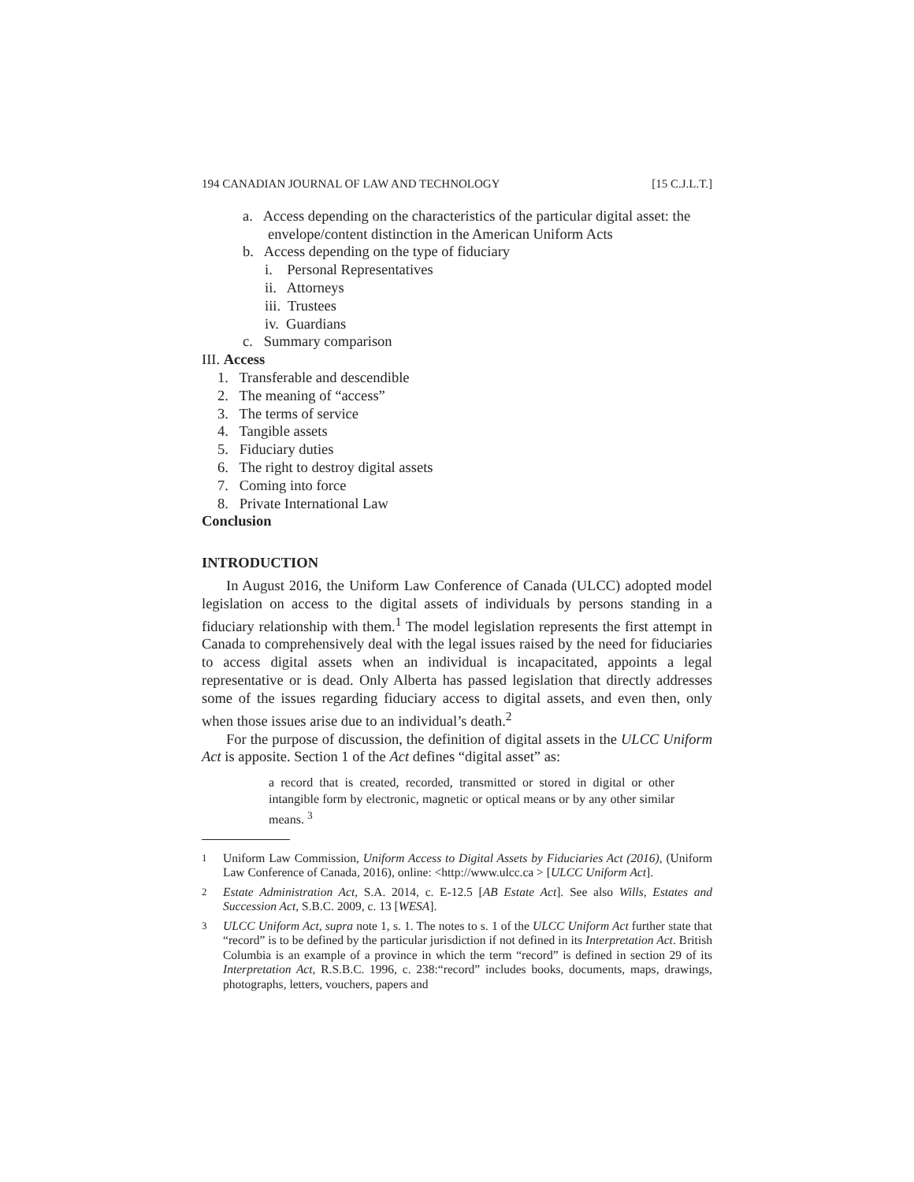194 CANADIAN JOURNAL OF LAW AND TECHNOLOGY [15 C.J.L.T.]
a. Access depending on the characteristics of the particular digital asset: the envelope/content distinction in the American Uniform Acts
b. Access depending on the type of fiduciary
i. Personal Representatives
ii. Attorneys
iii. Trustees
iv. Guardians
c. Summary comparison
III. Access
1. Transferable and descendible
2. The meaning of “access”
3. The terms of service
4. Tangible assets
5. Fiduciary duties
6. The right to destroy digital assets
7. Coming into force
8. Private International Law
Conclusion
INTRODUCTION
In August 2016, the Uniform Law Conference of Canada (ULCC) adopted model legislation on access to the digital assets of individuals by persons standing in a fiduciary relationship with them.<sup>1</sup> The model legislation represents the first attempt in Canada to comprehensively deal with the legal issues raised by the need for fiduciaries to access digital assets when an individual is incapacitated, appoints a legal representative or is dead. Only Alberta has passed legislation that directly addresses some of the issues regarding fiduciary access to digital assets, and even then, only when those issues arise due to an individual’s death.<sup>2</sup>
For the purpose of discussion, the definition of digital assets in the ULCC Uniform Act is apposite. Section 1 of the Act defines “digital asset” as:
a record that is created, recorded, transmitted or stored in digital or other intangible form by electronic, magnetic or optical means or by any other similar means. <sup>3</sup>
<sup>1</sup> Uniform Law Commission, Uniform Access to Digital Assets by Fiduciaries Act (2016), (Uniform Law Conference of Canada, 2016), online: <http://www.ulcc.ca > [ULCC Uniform Act].
<sup>2</sup> Estate Administration Act, S.A. 2014, c. E-12.5 [AB Estate Act]. See also Wills, Estates and Succession Act, S.B.C. 2009, c. 13 [WESA].
<sup>3</sup> ULCC Uniform Act, supra note 1, s. 1. The notes to s. 1 of the ULCC Uniform Act further state that “record” is to be defined by the particular jurisdiction if not defined in its Interpretation Act. British Columbia is an example of a province in which the term “record” is defined in section 29 of its Interpretation Act, R.S.B.C. 1996, c. 238:“record” includes books, documents, maps, drawings, photographs, letters, vouchers, papers and